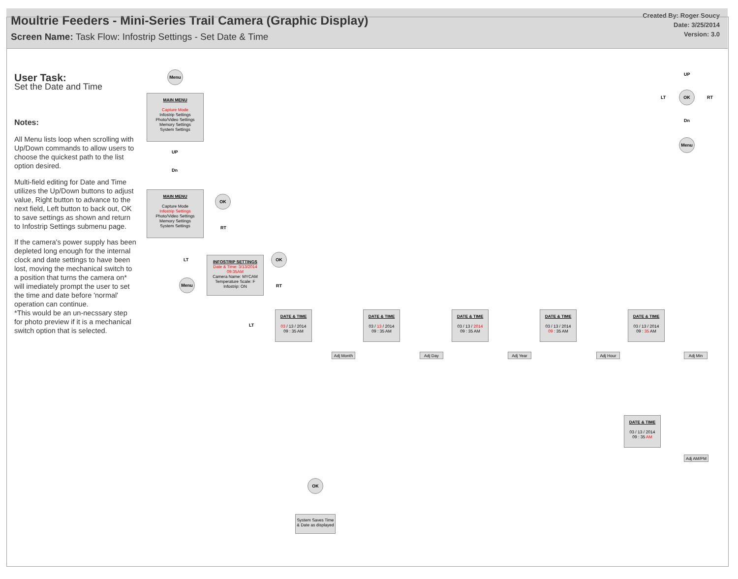Moultrie Feeders - Mini-Series Trail Camera (Graphic Display)
Screen Name: Task Flow: Infostrip Settings - Set Date & Time
Created By: Roger Soucy
Date: 3/25/2014
Version: 3.0
User Task:
Set the Date and Time
Notes:
All Menu lists loop when scrolling with Up/Down commands to allow users to choose the quickest path to the list option desired.
Multi-field editing for Date and Time utilizes the Up/Down buttons to adjust value, Right button to advance to the next field, Left button to back out, OK to save settings as shown and return to Infostrip Settings submenu page.
If the camera's power supply has been depleted long enough for the internal clock and date settings to have been lost, moving the mechanical switch to a position that turns the camera on* will imediately prompt the user to set the time and date before 'normal' operation can continue.
*This would be an un-necssary step for photo preview if it is a mechanical switch option that is selected.
Menu
MAIN MENU
Capture Mode
Infostrip Settings
Photo/Video Settings
Memory Settings
System Settings
UP
Dn
MAIN MENU
Capture Mode
Infostrip Settings
Photo/Video Settings
Memory Settings
System Settings
OK
RT
LT
Menu
INFOSTRIP SETTINGS
Date & Time: 3/13/2014
09:35AM
Camera Name: MYCAM
Temperature Scale: F
Infostrip: ON
OK
RT
LT
DATE & TIME
03 / 13 / 2014
09 : 35 AM
DATE & TIME
03 / 13 / 2014
09 : 35 AM
DATE & TIME
03 / 13 / 2014
09 : 35 AM
DATE & TIME
03 / 13 / 2014
09 : 35 AM
DATE & TIME
03 / 13 / 2014
09 : 35 AM
DATE & TIME
03 / 13 / 2014
09 : 35 AM
Adj Month Adj Day Adj Year Adj Hour Adj Min
Adj AM/PM
OK
System Saves Time & Date as displayed
UP
LT
OK
RT
Dn
Menu